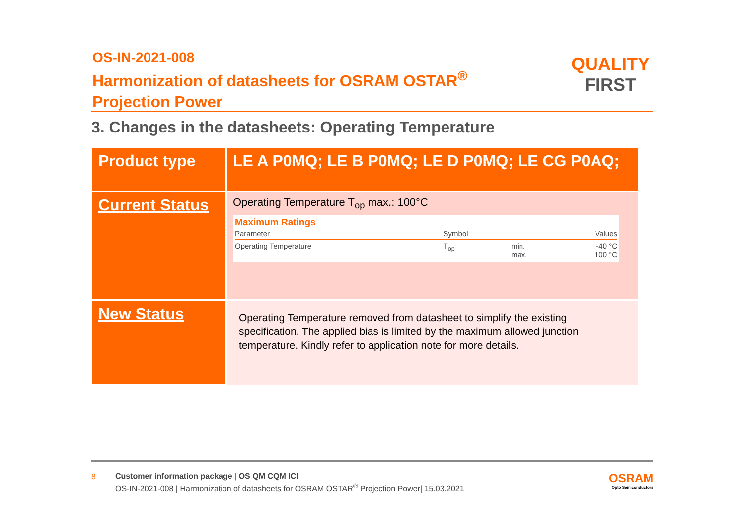OS-IN-2021-008
Harmonization of datasheets for OSRAM OSTAR<sup>®</sup>
Projection Power
QUALITY
FIRST
3. Changes in the datasheets: Operating Temperature
| Product type | LE A P0MQ; LE B P0MQ; LE D P0MQ; LE CG P0AQ; |
| Current Status | Operating Temperature T<sub>op</sub> max.: 100°C Maximum Ratings / Parameter / Symbol / / Values / / Operating Temperature / T<sub>op</sub> / min. max. / -40 °C 100 °C / |
| New Status | Operating Temperature removed from datasheet to simplify the existing specification. The applied bias is limited by the maximum allowed junction temperature. Kindly refer to application note for more details. |
8
Customer information package | OS QM CQM ICI
OS-IN-2021-008 | Harmonization of datasheets for OSRAM OSTAR<sup>®</sup> Projection Power| 15.03.2021
OSRAM
Opto Semiconductors